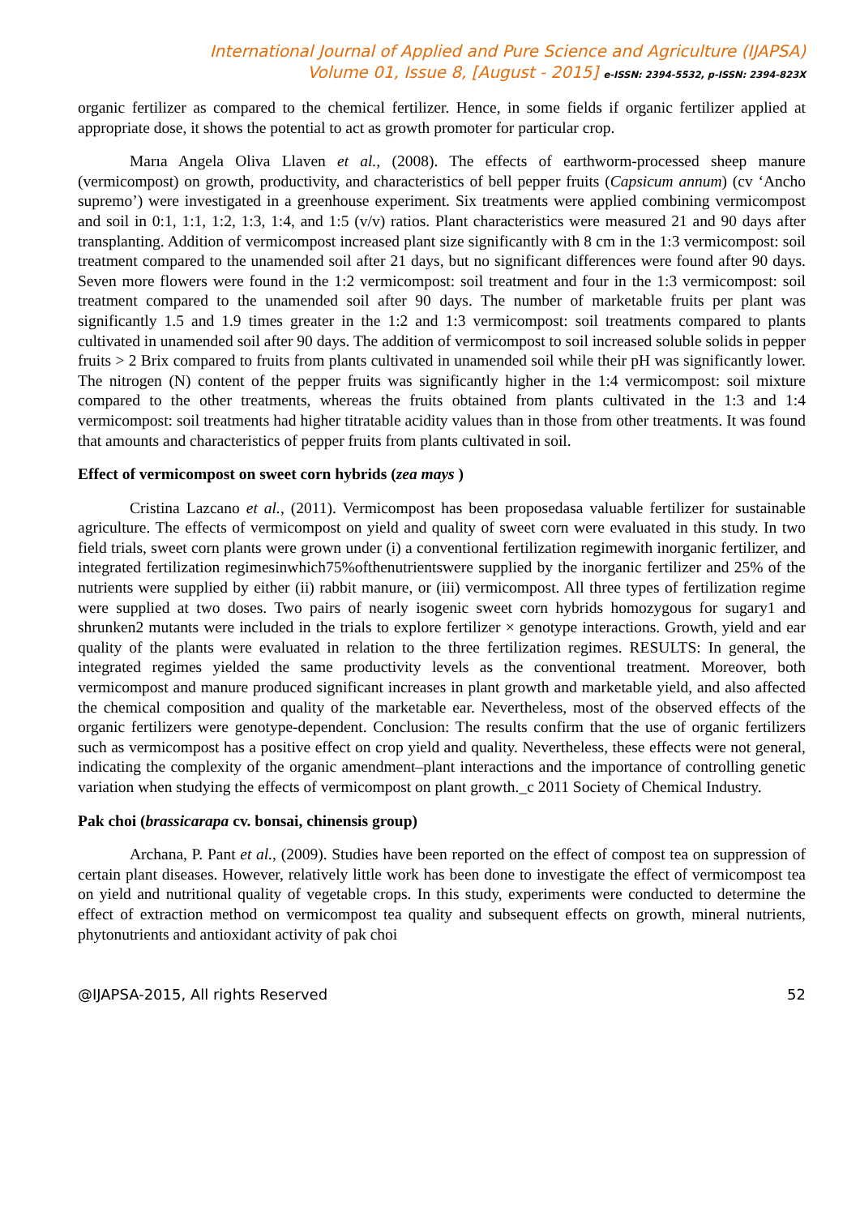International Journal of Applied and Pure Science and Agriculture (IJAPSA)
Volume 01, Issue 8, [August - 2015] e-ISSN: 2394-5532, p-ISSN: 2394-823X
organic fertilizer as compared to the chemical fertilizer. Hence, in some fields if organic fertilizer applied at appropriate dose, it shows the potential to act as growth promoter for particular crop.
Marıa Angela Oliva Llaven et al., (2008). The effects of earthworm-processed sheep manure (vermicompost) on growth, productivity, and characteristics of bell pepper fruits (Capsicum annum) (cv ‘Ancho supremo’) were investigated in a greenhouse experiment. Six treatments were applied combining vermicompost and soil in 0:1, 1:1, 1:2, 1:3, 1:4, and 1:5 (v/v) ratios. Plant characteristics were measured 21 and 90 days after transplanting. Addition of vermicompost increased plant size significantly with 8 cm in the 1:3 vermicompost: soil treatment compared to the unamended soil after 21 days, but no significant differences were found after 90 days. Seven more flowers were found in the 1:2 vermicompost: soil treatment and four in the 1:3 vermicompost: soil treatment compared to the unamended soil after 90 days. The number of marketable fruits per plant was significantly 1.5 and 1.9 times greater in the 1:2 and 1:3 vermicompost: soil treatments compared to plants cultivated in unamended soil after 90 days. The addition of vermicompost to soil increased soluble solids in pepper fruits > 2 Brix compared to fruits from plants cultivated in unamended soil while their pH was significantly lower. The nitrogen (N) content of the pepper fruits was significantly higher in the 1:4 vermicompost: soil mixture compared to the other treatments, whereas the fruits obtained from plants cultivated in the 1:3 and 1:4 vermicompost: soil treatments had higher titratable acidity values than in those from other treatments. It was found that amounts and characteristics of pepper fruits from plants cultivated in soil.
Effect of vermicompost on sweet corn hybrids (zea mays )
Cristina Lazcano et al., (2011). Vermicompost has been proposedasa valuable fertilizer for sustainable agriculture. The effects of vermicompost on yield and quality of sweet corn were evaluated in this study. In two field trials, sweet corn plants were grown under (i) a conventional fertilization regimewith inorganic fertilizer, and integrated fertilization regimesinwhich75%ofthenutrientswere supplied by the inorganic fertilizer and 25% of the nutrients were supplied by either (ii) rabbit manure, or (iii) vermicompost. All three types of fertilization regime were supplied at two doses. Two pairs of nearly isogenic sweet corn hybrids homozygous for sugary1 and shrunken2 mutants were included in the trials to explore fertilizer × genotype interactions. Growth, yield and ear quality of the plants were evaluated in relation to the three fertilization regimes. RESULTS: In general, the integrated regimes yielded the same productivity levels as the conventional treatment. Moreover, both vermicompost and manure produced significant increases in plant growth and marketable yield, and also affected the chemical composition and quality of the marketable ear. Nevertheless, most of the observed effects of the organic fertilizers were genotype-dependent. Conclusion: The results confirm that the use of organic fertilizers such as vermicompost has a positive effect on crop yield and quality. Nevertheless, these effects were not general, indicating the complexity of the organic amendment–plant interactions and the importance of controlling genetic variation when studying the effects of vermicompost on plant growth._c 2011 Society of Chemical Industry.
Pak choi (brassicarapa cv. bonsai, chinensis group)
Archana, P. Pant et al., (2009). Studies have been reported on the effect of compost tea on suppression of certain plant diseases. However, relatively little work has been done to investigate the effect of vermicompost tea on yield and nutritional quality of vegetable crops. In this study, experiments were conducted to determine the effect of extraction method on vermicompost tea quality and subsequent effects on growth, mineral nutrients, phytonutrients and antioxidant activity of pak choi
@IJAPSA-2015, All rights Reserved 52